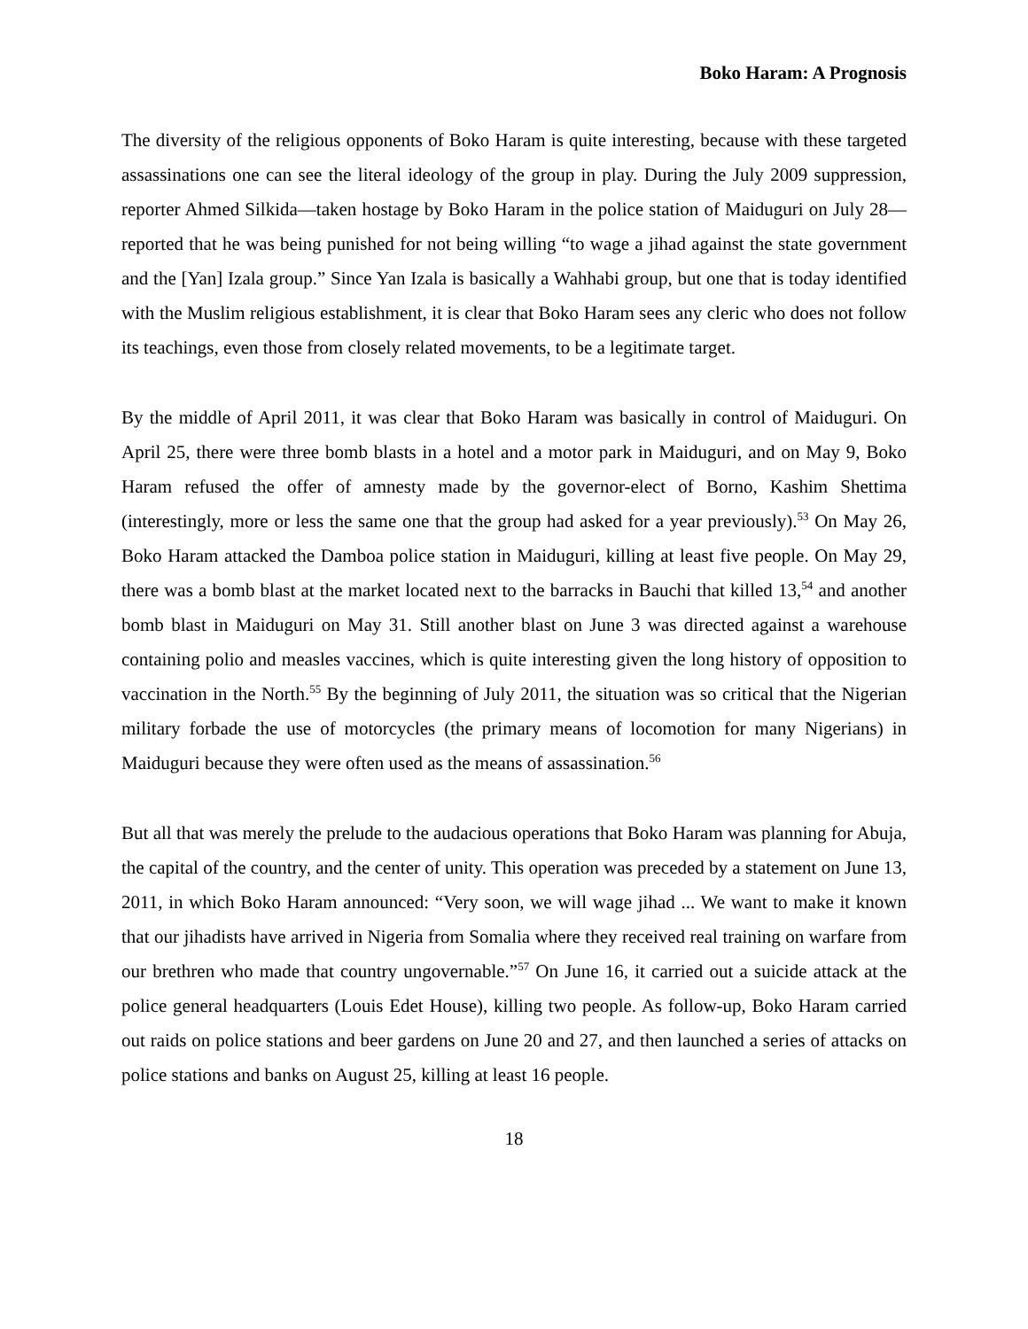Boko Haram: A Prognosis
The diversity of the religious opponents of Boko Haram is quite interesting, because with these targeted assassinations one can see the literal ideology of the group in play. During the July 2009 suppression, reporter Ahmed Silkida—taken hostage by Boko Haram in the police station of Maiduguri on July 28—reported that he was being punished for not being willing “to wage a jihad against the state government and the [Yan] Izala group.” Since Yan Izala is basically a Wahhabi group, but one that is today identified with the Muslim religious establishment, it is clear that Boko Haram sees any cleric who does not follow its teachings, even those from closely related movements, to be a legitimate target.
By the middle of April 2011, it was clear that Boko Haram was basically in control of Maiduguri. On April 25, there were three bomb blasts in a hotel and a motor park in Maiduguri, and on May 9, Boko Haram refused the offer of amnesty made by the governor-elect of Borno, Kashim Shettima (interestingly, more or less the same one that the group had asked for a year previously).<sup>53</sup> On May 26, Boko Haram attacked the Damboa police station in Maiduguri, killing at least five people. On May 29, there was a bomb blast at the market located next to the barracks in Bauchi that killed 13,<sup>54</sup> and another bomb blast in Maiduguri on May 31. Still another blast on June 3 was directed against a warehouse containing polio and measles vaccines, which is quite interesting given the long history of opposition to vaccination in the North.<sup>55</sup> By the beginning of July 2011, the situation was so critical that the Nigerian military forbade the use of motorcycles (the primary means of locomotion for many Nigerians) in Maiduguri because they were often used as the means of assassination.<sup>56</sup>
But all that was merely the prelude to the audacious operations that Boko Haram was planning for Abuja, the capital of the country, and the center of unity. This operation was preceded by a statement on June 13, 2011, in which Boko Haram announced: “Very soon, we will wage jihad ... We want to make it known that our jihadists have arrived in Nigeria from Somalia where they received real training on warfare from our brethren who made that country ungovernable.”<sup>57</sup> On June 16, it carried out a suicide attack at the police general headquarters (Louis Edet House), killing two people. As follow-up, Boko Haram carried out raids on police stations and beer gardens on June 20 and 27, and then launched a series of attacks on police stations and banks on August 25, killing at least 16 people.
18